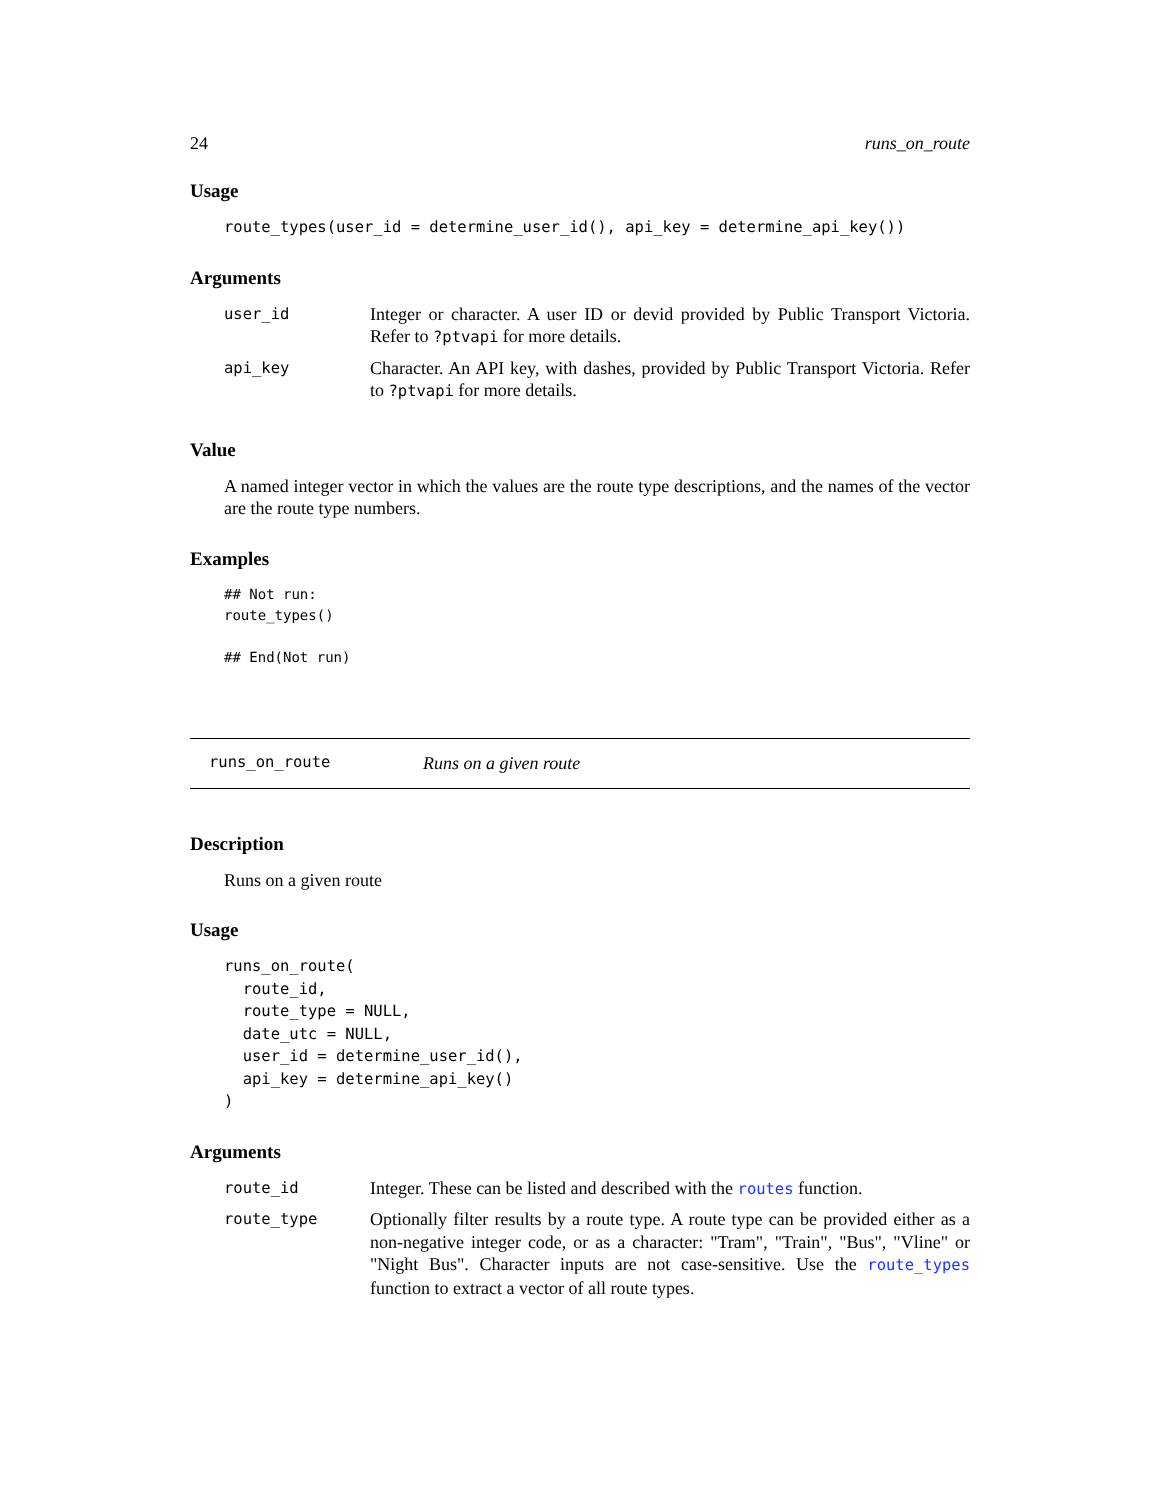24 runs_on_route
Usage
route_types(user_id = determine_user_id(), api_key = determine_api_key())
Arguments
| user_id | Integer or character. A user ID or devid provided by Public Transport Victoria. Refer to ?ptvapi for more details. |
| api_key | Character. An API key, with dashes, provided by Public Transport Victoria. Refer to ?ptvapi for more details. |
Value
A named integer vector in which the values are the route type descriptions, and the names of the vector are the route type numbers.
Examples
## Not run:
route_types()

## End(Not run)
runs_on_route Runs on a given route
Description
Runs on a given route
Usage
runs_on_route(
  route_id,
  route_type = NULL,
  date_utc = NULL,
  user_id = determine_user_id(),
  api_key = determine_api_key()
)
Arguments
| route_id | Integer. These can be listed and described with the routes function. |
| route_type | Optionally filter results by a route type. A route type can be provided either as a non-negative integer code, or as a character: "Tram", "Train", "Bus", "Vline" or "Night Bus". Character inputs are not case-sensitive. Use the route_types function to extract a vector of all route types. |